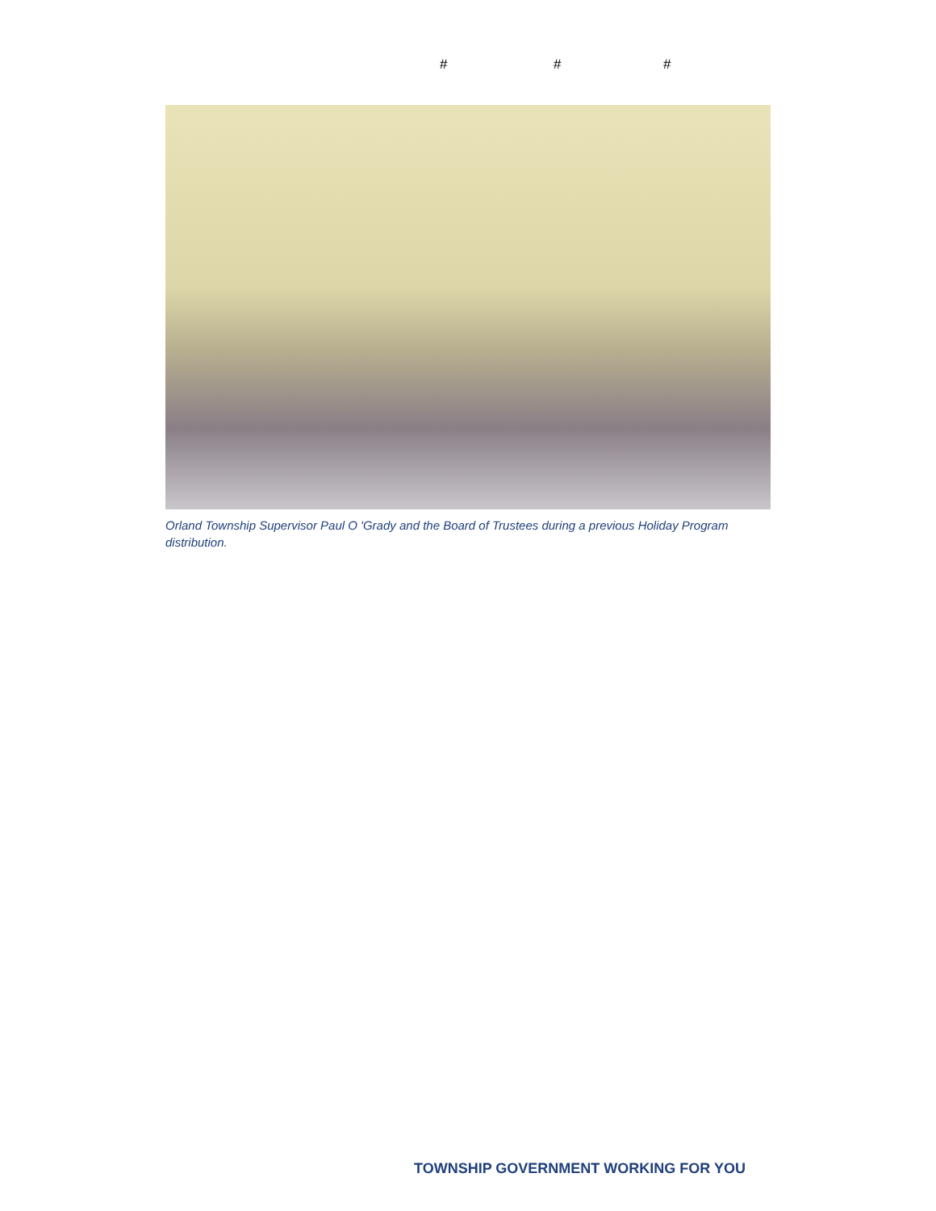# # #
Orland Township Supervisor Paul O 'Grady and the Board of Trustees during a previous Holiday Program distribution.
TOWNSHIP GOVERNMENT WORKING FOR YOU